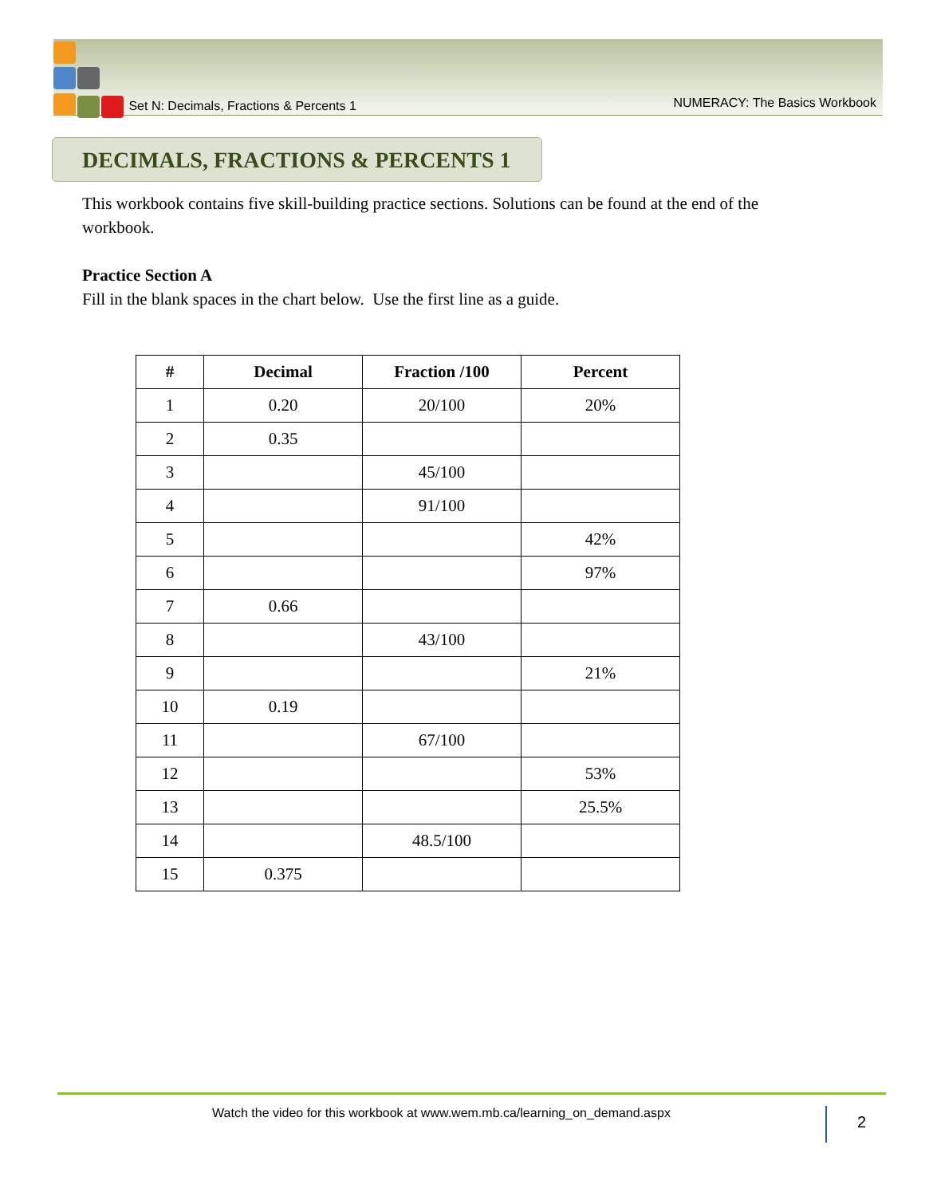Set N: Decimals, Fractions & Percents 1 NUMERACY: The Basics Workbook
DECIMALS, FRACTIONS & PERCENTS 1
This workbook contains five skill-building practice sections. Solutions can be found at the end of the workbook.
Practice Section A
Fill in the blank spaces in the chart below. Use the first line as a guide.
| # | Decimal | Fraction /100 | Percent |
| --- | --- | --- | --- |
| 1 | 0.20 | 20/100 | 20% |
| 2 | 0.35 | | |
| 3 | | 45/100 | |
| 4 | | 91/100 | |
| 5 | | | 42% |
| 6 | | | 97% |
| 7 | 0.66 | | |
| 8 | | 43/100 | |
| 9 | | | 21% |
| 10 | 0.19 | | |
| 11 | | 67/100 | |
| 12 | | | 53% |
| 13 | | | 25.5% |
| 14 | | 48.5/100 | |
| 15 | 0.375 | | |
Watch the video for this workbook at www.wem.mb.ca/learning_on_demand.aspx 2